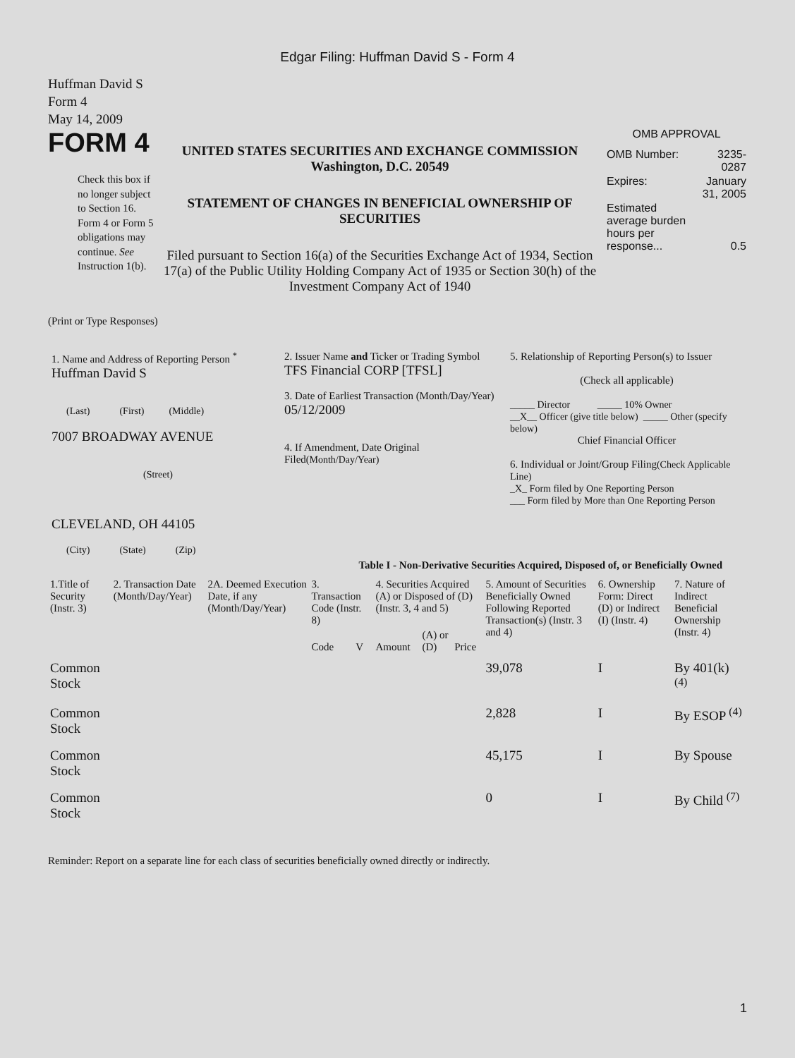Edgar Filing: Huffman David S - Form 4
Huffman David S
Form 4
May 14, 2009
FORM 4
Check this box if no longer subject to Section 16. Form 4 or Form 5 obligations may continue. See Instruction 1(b).
UNITED STATES SECURITIES AND EXCHANGE COMMISSION
Washington, D.C. 20549
STATEMENT OF CHANGES IN BENEFICIAL OWNERSHIP OF SECURITIES
Filed pursuant to Section 16(a) of the Securities Exchange Act of 1934, Section 17(a) of the Public Utility Holding Company Act of 1935 or Section 30(h) of the Investment Company Act of 1940
OMB APPROVAL
| OMB Number: | 3235-0287 |
| Expires: | January 31, 2005 |
| Estimated average burden hours per response... | 0.5 |
(Print or Type Responses)
| 1. Name and Address of Reporting Person <sup>*</sup> Huffman David S (Last) (First) (Middle) 7007 BROADWAY AVENUE (Street) CLEVELAND, OH 44105 (City) (State) (Zip) | 2. Issuer Name and Ticker or Trading Symbol TFS Financial CORP [TFSL] 3. Date of Earliest Transaction (Month/Day/Year) 05/12/2009 4. If Amendment, Date Original Filed (Month/Day/Year) | 5. Relationship of Reporting Person(s) to Issuer (Check all applicable) _____ Director _____ 10% Owner __X__ Officer (give title below) _____ Other (specify below) Chief Financial Officer 6. Individual or Joint/Group Filing (Check Applicable Line) _X_ Form filed by One Reporting Person ___ Form filed by More than One Reporting Person |
Table I - Non-Derivative Securities Acquired, Disposed of, or Beneficially Owned
| 1.Title of Security (Instr. 3) | 2. Transaction Date (Month/Day/Year) | 2A. Deemed Execution Date, if any (Month/Day/Year) | 3. Transaction Code (Instr. 8) | | 4. Securities Acquired (A) or Disposed of (D) (Instr. 3, 4 and 5) | | | 5. Amount of Securities Beneficially Owned Following Reported Transaction(s) (Instr. 3 and 4) | 6. Ownership Form: Direct (D) or Indirect (I) (Instr. 4) | 7. Nature of Indirect Beneficial Ownership (Instr. 4) |
| --- | --- | --- | --- | --- | --- | --- | --- | --- | --- | --- |
| | | | Code | V | Amount | (A) or (D) | Price | | | |
| Common Stock | | | | | | | | 39,078 | I | By 401(k) <sup>(4)</sup> |
| Common Stock | | | | | | | | 2,828 | I | By ESOP <sup>(4)</sup> |
| Common Stock | | | | | | | | 45,175 | I | By Spouse |
| Common Stock | | | | | | | | 0 | I | By Child <sup>(7)</sup> |
Reminder: Report on a separate line for each class of securities beneficially owned directly or indirectly.
1